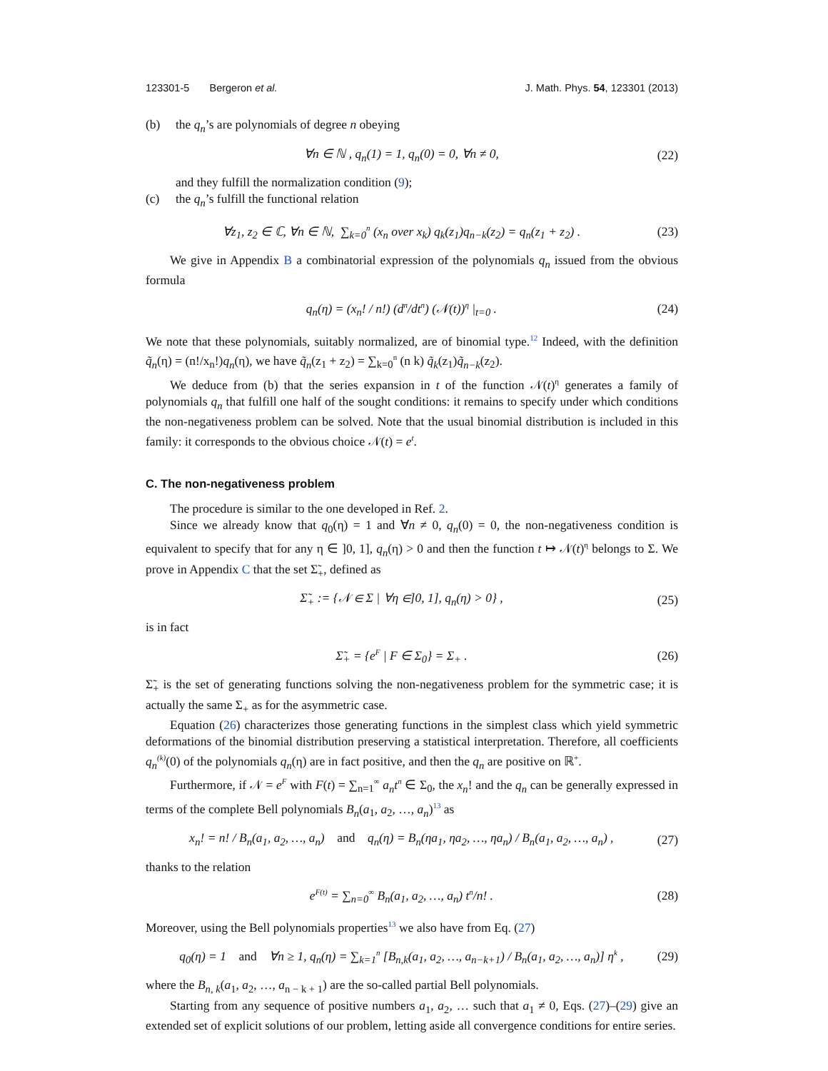123301-5 Bergeron et al. J. Math. Phys. 54, 123301 (2013)
(b) the q<sub>n</sub>’s are polynomials of degree n obeying
∀n ∈ ℕ , q<sub>n</sub>(1) = 1, q<sub>n</sub>(0) = 0, ∀n ≠ 0, (22)
and they fulfill the normalization condition (9);
(c) the q<sub>n</sub>’s fulfill the functional relation
∀z<sub>1</sub>, z<sub>2</sub> ∈ ℂ, ∀n ∈ ℕ, ∑<sub>k=0</sub><sup>n</sup> (x<sub>n</sub> over x<sub>k</sub>) q<sub>k</sub>(z<sub>1</sub>)q<sub>n−k</sub>(z<sub>2</sub>) = q<sub>n</sub>(z<sub>1</sub> + z<sub>2</sub>) . (23)
We give in Appendix B a combinatorial expression of the polynomials q<sub>n</sub> issued from the obvious formula
q<sub>n</sub>(η) = (x<sub>n</sub>! / n!) (d<sup>n</sup>/dt<sup>n</sup>) (𝒩(t))<sup>η</sup> |<sub>t=0</sub> . (24)
We note that these polynomials, suitably normalized, are of binomial type.<sup>12</sup> Indeed, with the definition q̃<sub>n</sub>(η) = (n!/x<sub>n</sub>!)q<sub>n</sub>(η), we have q̃<sub>n</sub>(z<sub>1</sub> + z<sub>2</sub>) = ∑<sub>k=0</sub><sup>n</sup> (n k) q̃<sub>k</sub>(z<sub>1</sub>)q̃<sub>n−k</sub>(z<sub>2</sub>).
We deduce from (b) that the series expansion in t of the function 𝒩(t)<sup>η</sup> generates a family of polynomials q<sub>n</sub> that fulfill one half of the sought conditions: it remains to specify under which conditions the non-negativeness problem can be solved. Note that the usual binomial distribution is included in this family: it corresponds to the obvious choice 𝒩(t) = e<sup>t</sup>.
C. The non-negativeness problem
The procedure is similar to the one developed in Ref. 2.
Since we already know that q<sub>0</sub>(η) = 1 and ∀n ≠ 0, q<sub>n</sub>(0) = 0, the non-negativeness condition is equivalent to specify that for any η ∈ ]0, 1], q<sub>n</sub>(η) > 0 and then the function t ↦ 𝒩(t)<sup>η</sup> belongs to Σ. We prove in Appendix C that the set Σ̃<sub>+</sub>, defined as
Σ̃<sub>+</sub> := {𝒩 ∈ Σ | ∀η ∈]0, 1], q<sub>n</sub>(η) > 0} , (25)
is in fact
Σ̃<sub>+</sub> = {e<sup>F</sup> | F ∈ Σ<sub>0</sub>} = Σ<sub>+</sub> . (26)
Σ̃<sub>+</sub> is the set of generating functions solving the non-negativeness problem for the symmetric case; it is actually the same Σ<sub>+</sub> as for the asymmetric case.
Equation (26) characterizes those generating functions in the simplest class which yield symmetric deformations of the binomial distribution preserving a statistical interpretation. Therefore, all coefficients q<sub>n</sub><sup>(k)</sup>(0) of the polynomials q<sub>n</sub>(η) are in fact positive, and then the q<sub>n</sub> are positive on ℝ<sup>+</sup>.
Furthermore, if 𝒩 = e<sup>F</sup> with F(t) = ∑<sub>n=1</sub><sup>∞</sup> a<sub>n</sub>t<sup>n</sup> ∈ Σ<sub>0</sub>, the x<sub>n</sub>! and the q<sub>n</sub> can be generally expressed in terms of the complete Bell polynomials B<sub>n</sub>(a<sub>1</sub>, a<sub>2</sub>, …, a<sub>n</sub>)<sup>13</sup> as
x<sub>n</sub>! = n! / B<sub>n</sub>(a<sub>1</sub>, a<sub>2</sub>, …, a<sub>n</sub>) and q<sub>n</sub>(η) = B<sub>n</sub>(ηa<sub>1</sub>, ηa<sub>2</sub>, …, ηa<sub>n</sub>) / B<sub>n</sub>(a<sub>1</sub>, a<sub>2</sub>, …, a<sub>n</sub>) , (27)
thanks to the relation
e<sup>F(t)</sup> = ∑<sub>n=0</sub><sup>∞</sup> B<sub>n</sub>(a<sub>1</sub>, a<sub>2</sub>, …, a<sub>n</sub>) t<sup>n</sup>/n! . (28)
Moreover, using the Bell polynomials properties<sup>13</sup> we also have from Eq. (27)
q<sub>0</sub>(η) = 1 and ∀n ≥ 1, q<sub>n</sub>(η) = ∑<sub>k=1</sub><sup>n</sup> [B<sub>n,k</sub>(a<sub>1</sub>, a<sub>2</sub>, …, a<sub>n−k+1</sub>) / B<sub>n</sub>(a<sub>1</sub>, a<sub>2</sub>, …, a<sub>n</sub>)] η<sup>k</sup> , (29)
where the B<sub>n, k</sub>(a<sub>1</sub>, a<sub>2</sub>, …, a<sub>n − k + 1</sub>) are the so-called partial Bell polynomials.
Starting from any sequence of positive numbers a<sub>1</sub>, a<sub>2</sub>, … such that a<sub>1</sub> ≠ 0, Eqs. (27)–(29) give an extended set of explicit solutions of our problem, letting aside all convergence conditions for entire series.